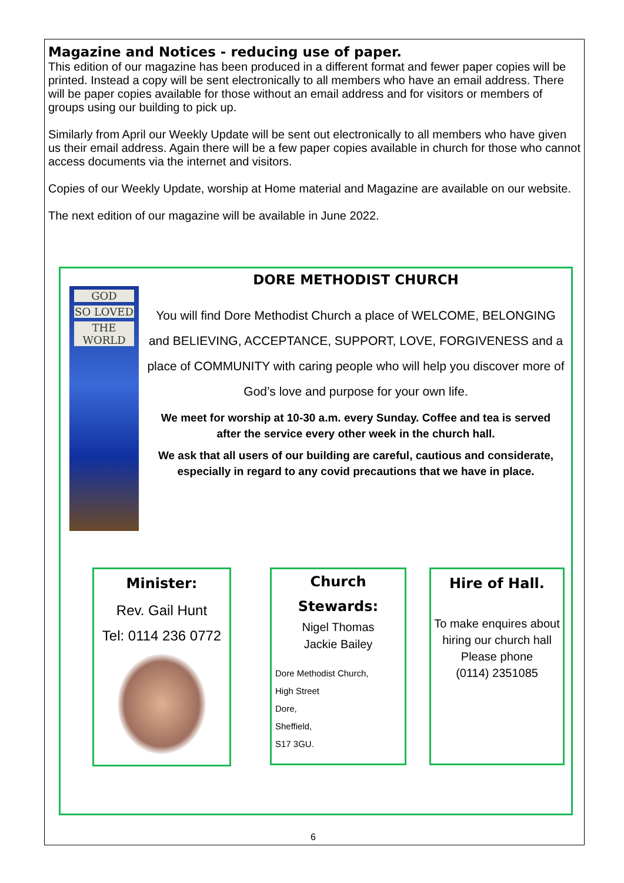Magazine and Notices - reducing use of paper.
This edition of our magazine has been produced in a different format and fewer paper copies will be printed. Instead a copy will be sent electronically to all members who have an email address. There will be paper copies available for those without an email address and for visitors or members of groups using our building to pick up.
Similarly from April our Weekly Update will be sent out electronically to all members who have given us their email address. Again there will be a few paper copies available in church for those who cannot access documents via the internet and visitors.
Copies of our Weekly Update, worship at Home material and Magazine are available on our website.
The next edition of our magazine will be available in June 2022.
GOD
SO LOVED
THE WORLD
DORE METHODIST CHURCH
You will find Dore Methodist Church a place of WELCOME, BELONGING and BELIEVING, ACCEPTANCE, SUPPORT, LOVE, FORGIVENESS and a place of COMMUNITY with caring people who will help you discover more of God’s love and purpose for your own life.
We meet for worship at 10-30 a.m. every Sunday. Coffee and tea is served after the service every other week in the church hall.
We ask that all users of our building are careful, cautious and considerate, especially in regard to any covid precautions that we have in place.
Minister:
Rev. Gail Hunt
Tel: 0114 236 0772
Church
Stewards:
Nigel Thomas
Jackie Bailey
Dore Methodist Church,
High Street
Dore,
Sheffield,
S17 3GU.
Hire of Hall.
To make enquires about hiring our church hall
Please phone
(0114) 2351085
6